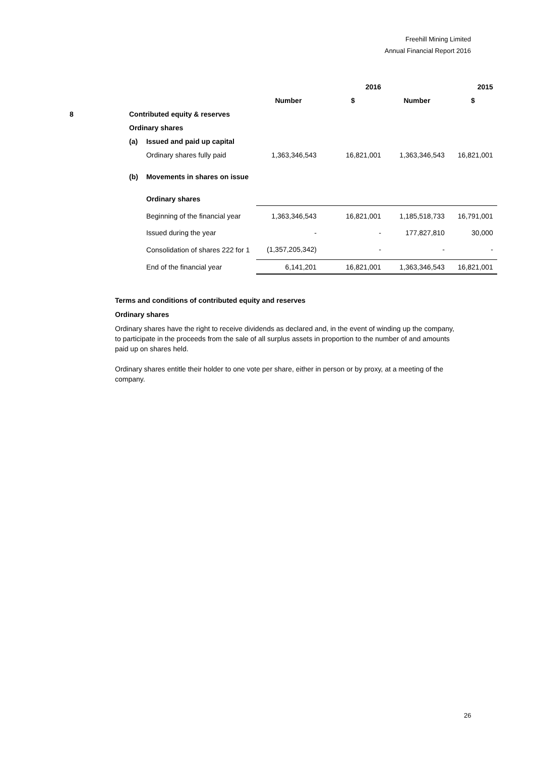Freehill Mining Limited
Annual Financial Report 2016
| | | | 2016 | | 2015 | |
| | | | Number | $ | Number | $ |
| 8 | Contributed equity & reserves | | | | | |
| | Ordinary shares | | | | | |
| | (a) | Issued and paid up capital | | | | |
| | | Ordinary shares fully paid | 1,363,346,543 | 16,821,001 | 1,363,346,543 | 16,821,001 |
| | (b) | Movements in shares on issue | | | | |
| | | Ordinary shares | | | | |
| | | Beginning of the financial year | 1,363,346,543 | 16,821,001 | 1,185,518,733 | 16,791,001 |
| | | Issued during the year | - | - | 177,827,810 | 30,000 |
| | | Consolidation of shares 222 for 1 | (1,357,205,342) | - | - | - |
| | | End of the financial year | 6,141,201 | 16,821,001 | 1,363,346,543 | 16,821,001 |
Terms and conditions of contributed equity and reserves
Ordinary shares
Ordinary shares have the right to receive dividends as declared and, in the event of winding up the company, to participate in the proceeds from the sale of all surplus assets in proportion to the number of and amounts paid up on shares held.
Ordinary shares entitle their holder to one vote per share, either in person or by proxy, at a meeting of the company.
26